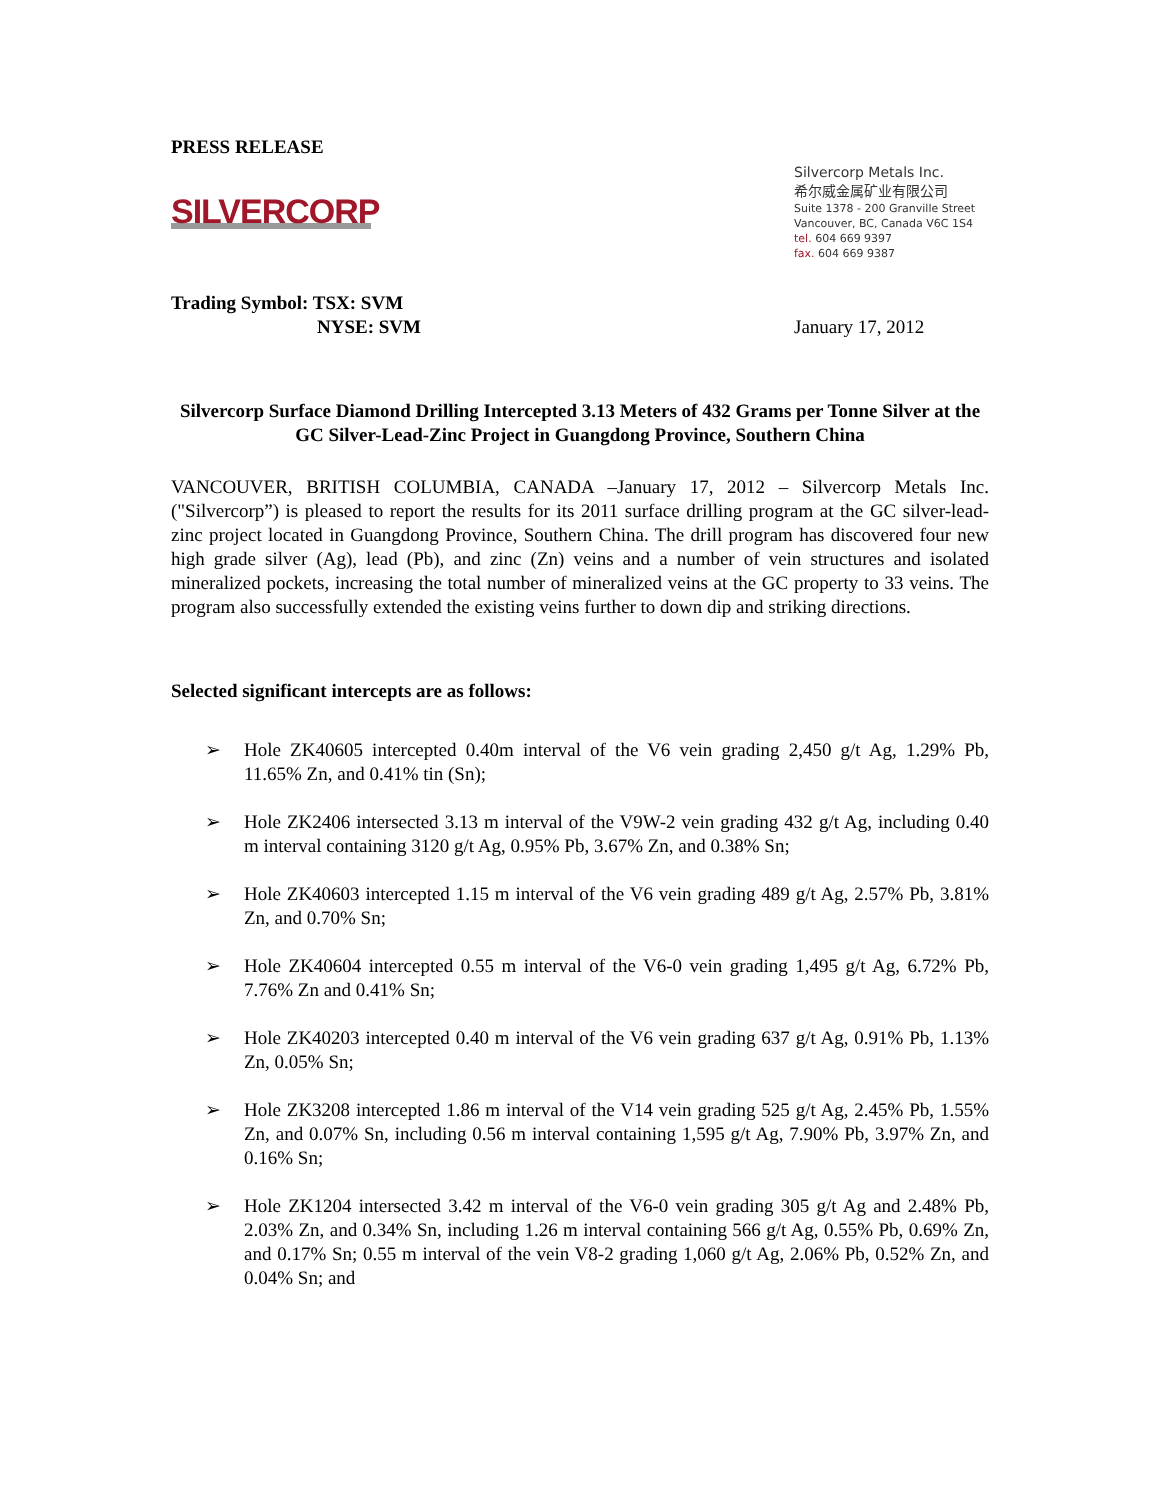PRESS RELEASE
SILVERCORP
Silvercorp Metals Inc.
希尔威金属矿业有限公司
Suite 1378 - 200 Granville Street
Vancouver, BC, Canada V6C 1S4
tel. 604 669 9397
fax. 604 669 9387
Trading Symbol: TSX: SVM
NYSE: SVM
January 17, 2012
Silvercorp Surface Diamond Drilling Intercepted 3.13 Meters of 432 Grams per Tonne Silver at the GC Silver-Lead-Zinc Project in Guangdong Province, Southern China
VANCOUVER, BRITISH COLUMBIA, CANADA –January 17, 2012 – Silvercorp Metals Inc. ("Silvercorp”) is pleased to report the results for its 2011 surface drilling program at the GC silver-lead-zinc project located in Guangdong Province, Southern China. The drill program has discovered four new high grade silver (Ag), lead (Pb), and zinc (Zn) veins and a number of vein structures and isolated mineralized pockets, increasing the total number of mineralized veins at the GC property to 33 veins. The program also successfully extended the existing veins further to down dip and striking directions.
Selected significant intercepts are as follows:
➢ Hole ZK40605 intercepted 0.40m interval of the V6 vein grading 2,450 g/t Ag, 1.29% Pb, 11.65% Zn, and 0.41% tin (Sn);
➢ Hole ZK2406 intersected 3.13 m interval of the V9W-2 vein grading 432 g/t Ag, including 0.40 m interval containing 3120 g/t Ag, 0.95% Pb, 3.67% Zn, and 0.38% Sn;
➢ Hole ZK40603 intercepted 1.15 m interval of the V6 vein grading 489 g/t Ag, 2.57% Pb, 3.81% Zn, and 0.70% Sn;
➢ Hole ZK40604 intercepted 0.55 m interval of the V6-0 vein grading 1,495 g/t Ag, 6.72% Pb, 7.76% Zn and 0.41% Sn;
➢ Hole ZK40203 intercepted 0.40 m interval of the V6 vein grading 637 g/t Ag, 0.91% Pb, 1.13% Zn, 0.05% Sn;
➢ Hole ZK3208 intercepted 1.86 m interval of the V14 vein grading 525 g/t Ag, 2.45% Pb, 1.55% Zn, and 0.07% Sn, including 0.56 m interval containing 1,595 g/t Ag, 7.90% Pb, 3.97% Zn, and 0.16% Sn;
➢ Hole ZK1204 intersected 3.42 m interval of the V6-0 vein grading 305 g/t Ag and 2.48% Pb, 2.03% Zn, and 0.34% Sn, including 1.26 m interval containing 566 g/t Ag, 0.55% Pb, 0.69% Zn, and 0.17% Sn; 0.55 m interval of the vein V8-2 grading 1,060 g/t Ag, 2.06% Pb, 0.52% Zn, and 0.04% Sn; and